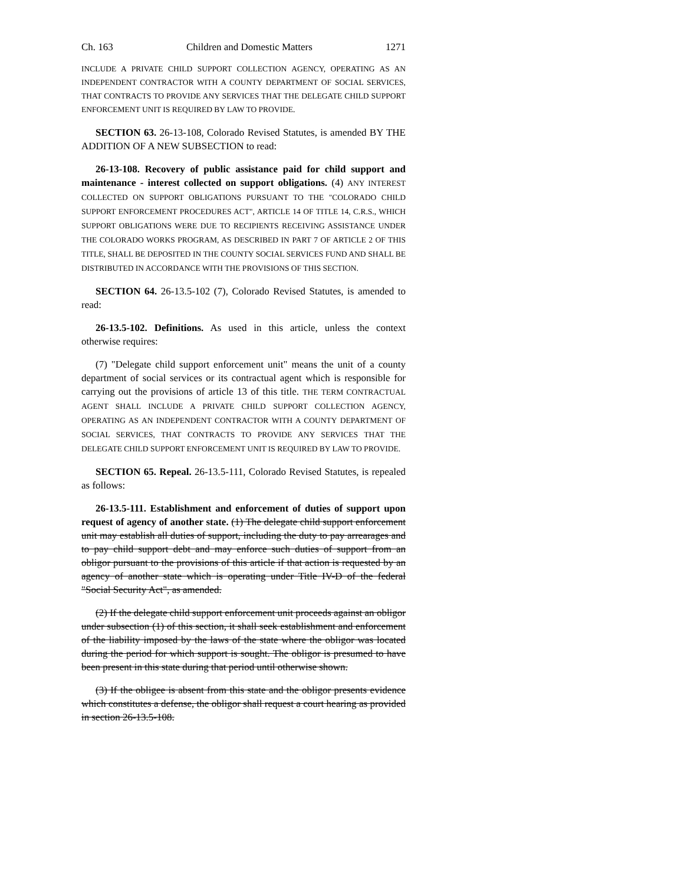Ch. 163 Children and Domestic Matters 1271
INCLUDE A PRIVATE CHILD SUPPORT COLLECTION AGENCY, OPERATING AS AN INDEPENDENT CONTRACTOR WITH A COUNTY DEPARTMENT OF SOCIAL SERVICES, THAT CONTRACTS TO PROVIDE ANY SERVICES THAT THE DELEGATE CHILD SUPPORT ENFORCEMENT UNIT IS REQUIRED BY LAW TO PROVIDE.
SECTION 63. 26-13-108, Colorado Revised Statutes, is amended BY THE ADDITION OF A NEW SUBSECTION to read:
26-13-108. Recovery of public assistance paid for child support and maintenance - interest collected on support obligations. (4) ANY INTEREST COLLECTED ON SUPPORT OBLIGATIONS PURSUANT TO THE "COLORADO CHILD SUPPORT ENFORCEMENT PROCEDURES ACT", ARTICLE 14 OF TITLE 14, C.R.S., WHICH SUPPORT OBLIGATIONS WERE DUE TO RECIPIENTS RECEIVING ASSISTANCE UNDER THE COLORADO WORKS PROGRAM, AS DESCRIBED IN PART 7 OF ARTICLE 2 OF THIS TITLE, SHALL BE DEPOSITED IN THE COUNTY SOCIAL SERVICES FUND AND SHALL BE DISTRIBUTED IN ACCORDANCE WITH THE PROVISIONS OF THIS SECTION.
SECTION 64. 26-13.5-102 (7), Colorado Revised Statutes, is amended to read:
26-13.5-102. Definitions. As used in this article, unless the context otherwise requires:
(7) "Delegate child support enforcement unit" means the unit of a county department of social services or its contractual agent which is responsible for carrying out the provisions of article 13 of this title. THE TERM CONTRACTUAL AGENT SHALL INCLUDE A PRIVATE CHILD SUPPORT COLLECTION AGENCY, OPERATING AS AN INDEPENDENT CONTRACTOR WITH A COUNTY DEPARTMENT OF SOCIAL SERVICES, THAT CONTRACTS TO PROVIDE ANY SERVICES THAT THE DELEGATE CHILD SUPPORT ENFORCEMENT UNIT IS REQUIRED BY LAW TO PROVIDE.
SECTION 65. Repeal. 26-13.5-111, Colorado Revised Statutes, is repealed as follows:
26-13.5-111. Establishment and enforcement of duties of support upon request of agency of another state. (1) The delegate child support enforcement unit may establish all duties of support, including the duty to pay arrearages and to pay child support debt and may enforce such duties of support from an obligor pursuant to the provisions of this article if that action is requested by an agency of another state which is operating under Title IV-D of the federal "Social Security Act", as amended.
(2) If the delegate child support enforcement unit proceeds against an obligor under subsection (1) of this section, it shall seek establishment and enforcement of the liability imposed by the laws of the state where the obligor was located during the period for which support is sought. The obligor is presumed to have been present in this state during that period until otherwise shown.
(3) If the obligee is absent from this state and the obligor presents evidence which constitutes a defense, the obligor shall request a court hearing as provided in section 26-13.5-108.